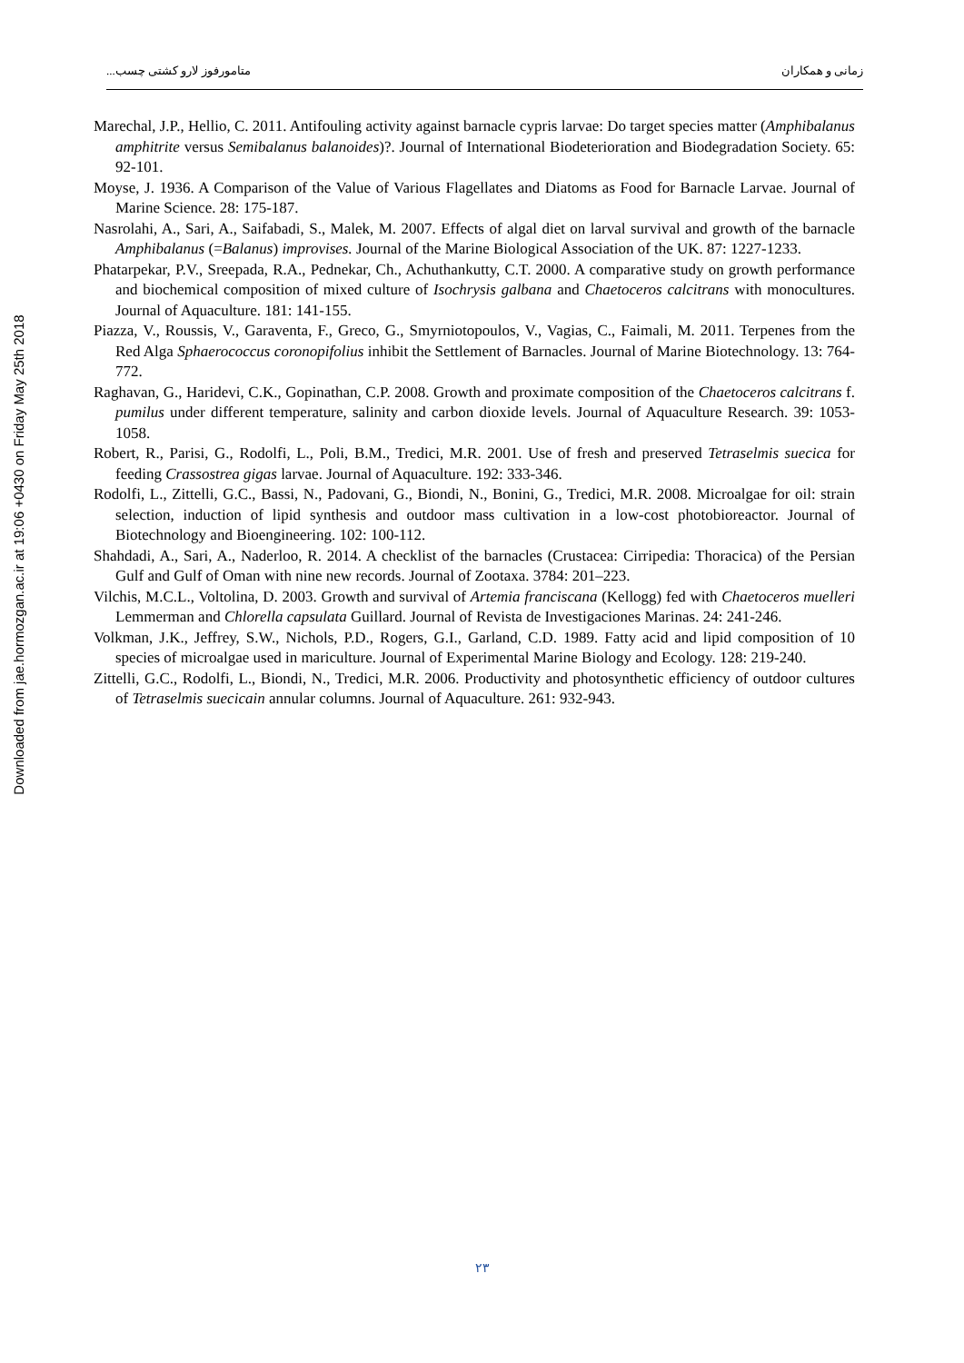متامورفوز لارو کشتی چسب... زمانی و همکاران
Downloaded from jae.hormozgan.ac.ir at 19:06 +0430 on Friday May 25th 2018
Marechal, J.P., Hellio, C. 2011. Antifouling activity against barnacle cypris larvae: Do target species matter (Amphibalanus amphitrite versus Semibalanus balanoides)?. Journal of International Biodeterioration and Biodegradation Society. 65: 92-101.
Moyse, J. 1936. A Comparison of the Value of Various Flagellates and Diatoms as Food for Barnacle Larvae. Journal of Marine Science. 28: 175-187.
Nasrolahi, A., Sari, A., Saifabadi, S., Malek, M. 2007. Effects of algal diet on larval survival and growth of the barnacle Amphibalanus (=Balanus) improvises. Journal of the Marine Biological Association of the UK. 87: 1227-1233.
Phatarpekar, P.V., Sreepada, R.A., Pednekar, Ch., Achuthankutty, C.T. 2000. A comparative study on growth performance and biochemical composition of mixed culture of Isochrysis galbana and Chaetoceros calcitrans with monocultures. Journal of Aquaculture. 181: 141-155.
Piazza, V., Roussis, V., Garaventa, F., Greco, G., Smyrniotopoulos, V., Vagias, C., Faimali, M. 2011. Terpenes from the Red Alga Sphaerococcus coronopifolius inhibit the Settlement of Barnacles. Journal of Marine Biotechnology. 13: 764-772.
Raghavan, G., Haridevi, C.K., Gopinathan, C.P. 2008. Growth and proximate composition of the Chaetoceros calcitrans f. pumilus under different temperature, salinity and carbon dioxide levels. Journal of Aquaculture Research. 39: 1053-1058.
Robert, R., Parisi, G., Rodolfi, L., Poli, B.M., Tredici, M.R. 2001. Use of fresh and preserved Tetraselmis suecica for feeding Crassostrea gigas larvae. Journal of Aquaculture. 192: 333-346.
Rodolfi, L., Zittelli, G.C., Bassi, N., Padovani, G., Biondi, N., Bonini, G., Tredici, M.R. 2008. Microalgae for oil: strain selection, induction of lipid synthesis and outdoor mass cultivation in a low-cost photobioreactor. Journal of Biotechnology and Bioengineering. 102: 100-112.
Shahdadi, A., Sari, A., Naderloo, R. 2014. A checklist of the barnacles (Crustacea: Cirripedia: Thoracica) of the Persian Gulf and Gulf of Oman with nine new records. Journal of Zootaxa. 3784: 201–223.
Vilchis, M.C.L., Voltolina, D. 2003. Growth and survival of Artemia franciscana (Kellogg) fed with Chaetoceros muelleri Lemmerman and Chlorella capsulata Guillard. Journal of Revista de Investigaciones Marinas. 24: 241-246.
Volkman, J.K., Jeffrey, S.W., Nichols, P.D., Rogers, G.I., Garland, C.D. 1989. Fatty acid and lipid composition of 10 species of microalgae used in mariculture. Journal of Experimental Marine Biology and Ecology. 128: 219-240.
Zittelli, G.C., Rodolfi, L., Biondi, N., Tredici, M.R. 2006. Productivity and photosynthetic efficiency of outdoor cultures of Tetraselmis suecicain annular columns. Journal of Aquaculture. 261: 932-943.
٢٣